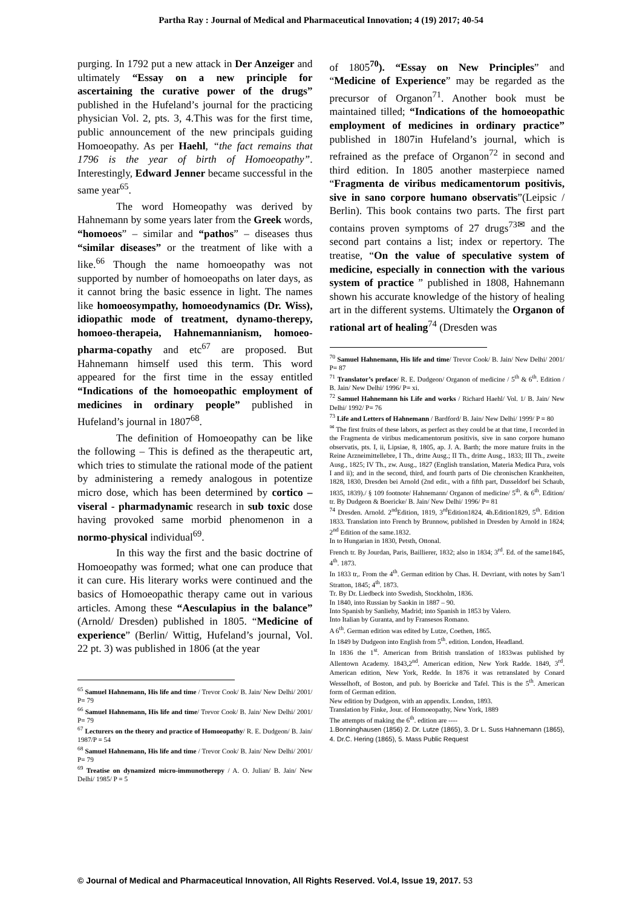Partha Ray : Journal of Medical and Pharmaceutical Innovation; 4 (19) 2017; 40-54
purging. In 1792 put a new attack in Der Anzeiger and ultimately “Essay on a new principle for ascertaining the curative power of the drugs” published in the Hufeland’s journal for the practicing physician Vol. 2, pts. 3, 4.This was for the first time, public announcement of the new principals guiding Homoeopathy. As per Haehl, “the fact remains that 1796 is the year of birth of Homoeopathy”. Interestingly, Edward Jenner became successful in the same year<sup>65</sup>.
The word Homeopathy was derived by Hahnemann by some years later from the Greek words, “homoeos” – similar and “pathos” – diseases thus “similar diseases” or the treatment of like with a like.<sup>66</sup> Though the name homoeopathy was not supported by number of homoeopaths on later days, as it cannot bring the basic essence in light. The names like homoeosympathy, homoeodynamics (Dr. Wiss), idiopathic mode of treatment, dynamo-therepy, homoeo-therapeia, Hahnemannianism, homoeo-pharma-copathy and etc<sup>67</sup> are proposed. But Hahnemann himself used this term. This word appeared for the first time in the essay entitled “Indications of the homoeopathic employment of medicines in ordinary people” published in Hufeland’s journal in 1807<sup>68</sup>.
The definition of Homoeopathy can be like the following – This is defined as the therapeutic art, which tries to stimulate the rational mode of the patient by administering a remedy analogous in potentize micro dose, which has been determined by cortico – viseral - pharmadynamic research in sub toxic dose having provoked same morbid phenomenon in a normo-physical individual<sup>69</sup>.
In this way the first and the basic doctrine of Homoeopathy was formed; what one can produce that it can cure. His literary works were continued and the basics of Homoeopathic therapy came out in various articles. Among these “Aesculapius in the balance” (Arnold/ Dresden) published in 1805. “Medicine of experience” (Berlin/ Wittig, Hufeland’s journal, Vol. 22 pt. 3) was published in 1806 (at the year
<sup>65</sup> Samuel Hahnemann, His life and time / Trevor Cook/ B. Jain/ New Delhi/ 2001/ P= 79
<sup>66</sup> Samuel Hahnemann, His life and time/ Trevor Cook/ B. Jain/ New Delhi/ 2001/ P= 79
<sup>67</sup> Lecturers on the theory and practice of Homoeopathy/ R. E. Dudgeon/ B. Jain/ 1987/P = 54
<sup>68</sup> Samuel Hahnemann, His life and time / Trevor Cook/ B. Jain/ New Delhi/ 2001/ P= 79
<sup>69</sup> Treatise on dynamized micro-immunotherepy / A. O. Julian/ B. Jain/ New Delhi/ 1985/ P = 5
of 1805<sup>70</sup>). “Essay on New Principles” and “Medicine of Experience” may be regarded as the precursor of Organon<sup>71</sup>. Another book must be maintained tilled; “Indications of the homoeopathic employment of medicines in ordinary practice” published in 1807in Hufeland’s journal, which is refrained as the preface of Organon<sup>72</sup> in second and third edition. In 1805 another masterpiece named “Fragmenta de viribus medicamentorum positivis, sive in sano corpore humano observatis”(Leipsic / Berlin). This book contains two parts. The first part contains proven symptoms of 27 drugs<sup>73✉</sup> and the second part contains a list; index or repertory. The treatise, “On the value of speculative system of medicine, especially in connection with the various system of practice ” published in 1808, Hahnemann shown his accurate knowledge of the history of healing art in the different systems. Ultimately the Organon of rational art of healing<sup>74</sup> (Dresden was
<sup>70</sup> Samuel Hahnemann, His life and time/ Trevor Cook/ B. Jain/ New Delhi/ 2001/ P= 87
<sup>71</sup> Translator’s preface/ R. E. Dudgeon/ Organon of medicine / 5<sup>th</sup> & 6<sup>th</sup>. Edition / B. Jain/ New Delhi/ 1996/ P= xi.
<sup>72</sup> Samuel Hahnemann his Life and works / Richard Haehl/ Vol. 1/ B. Jain/ New Delhi/ 1992/ P= 76
<sup>73</sup> Life and Letters of Hahnemann / Bardford/ B. Jain/ New Delhi/ 1999/ P = 80
<sup>✉</sup> The first fruits of these labors, as perfect as they could be at that time, I recorded in the Fragmenta de viribus medicamentorum positivis, sive in sano corpore humano observatis, pts. I, ii, Lipsiae, 8, 1805, ap. J. A. Barth; the more mature fruits in the Reine Arzneimittellebre, I Th., dritte Ausg.; II Th., dritte Ausg., 1833; III Th., zweite Ausg., 1825; IV Th., zw. Ausg., 1827 (English translation, Materia Medica Pura, vols I and ii); and in the second, third, and fourth parts of Die chronischen Krankheiten, 1828, 1830, Dresden bei Arnold (2nd edit., with a fifth part, Dusseldorf bei Schaub, 1835, 1839)./ § 109 footnote/ Hahnemann/ Organon of medicine/ 5<sup>th</sup>. & 6<sup>th</sup>. Edition/ tr. By Dudgeon & Boericke/ B. Jain/ New Delhi/ 1996/ P= 81
<sup>74</sup> Dresden. Arnold. 2<sup>nd</sup>Edition, 1819, 3<sup>rd</sup>Edition1824, 4h.Edition1829, 5<sup>th</sup>. Edition 1833. Translation into French by Brunnow, published in Dresden by Arnold in 1824; 2<sup>nd</sup> Edition of the same.1832.
In to Hungarian in 1830, Petsth, Ottonal.
French tr. By Jourdan, Paris, Baillierer, 1832; also in 1834; 3<sup>rd</sup>. Ed. of the same1845, 4<sup>th</sup>. 1873.
In 1833 tr,. From the 4<sup>th</sup>. German edition by Chas. H. Devriant, with notes by Sam’l Stratton, 1845; 4<sup>th</sup>. 1873.
Tr. By Dr. Liedbeck into Swedish, Stockholm, 1836.
In 1840, into Russian by Saokin in 1887 – 90.
Into Spanish by Sanliehy, Madrid; into Spanish in 1853 by Valero.
Into Italian by Guranta, and by Fransesos Romano.
A 6<sup>th</sup>. German edition was edited by Lutze, Coethen, 1865.
In 1849 by Dudgeon into English from 5<sup>th</sup>. edition. London, Headland.
In 1836 the 1<sup>st</sup>. American from British translation of 1833was published by Allentown Academy. 1843,2<sup>nd</sup>. American edition, New York Radde. 1849, 3<sup>rd</sup>. American edition, New York, Redde. In 1876 it was retranslated by Conard Wesselhoft, of Boston, and pub. by Boericke and Tafel. This is the 5<sup>th</sup>. American form of German edition.
New edition by Dudgeon, with an appendix. London, 1893.
Translation by Finke, Jour. of Homoeopathy, New York, 1889
The attempts of making the 6<sup>th</sup>. edition are ----
1.Bonninghausen (1856) 2. Dr. Lutze (1865), 3. Dr L. Suss Hahnemann (1865), 4. Dr.C. Hering (1865), 5. Mass Public Request
© Journal of Medical and Pharmaceutical Innovation, All Rights Reserved. Vol.4, Issue 19, 2017. 53